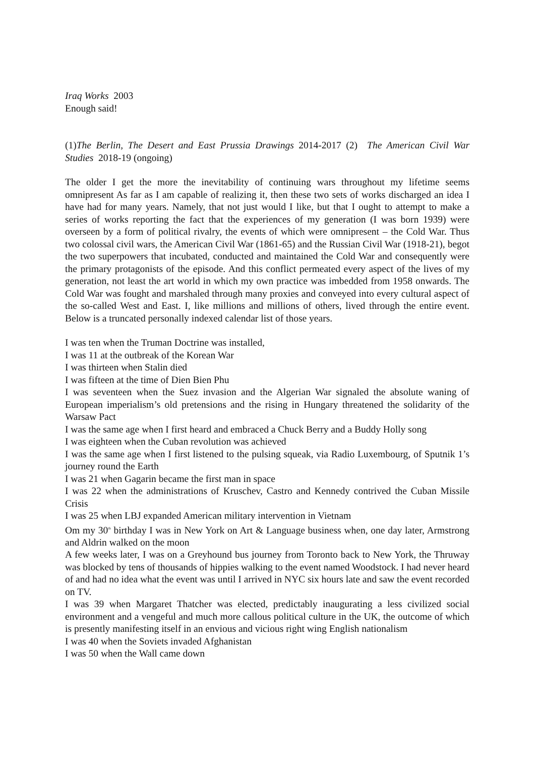Iraq Works 2003
Enough said!
(1)The Berlin, The Desert and East Prussia Drawings 2014-2017 (2) The American Civil War Studies 2018-19 (ongoing)
The older I get the more the inevitability of continuing wars throughout my lifetime seems omnipresent As far as I am capable of realizing it, then these two sets of works discharged an idea I have had for many years. Namely, that not just would I like, but that I ought to attempt to make a series of works reporting the fact that the experiences of my generation (I was born 1939) were overseen by a form of political rivalry, the events of which were omnipresent – the Cold War. Thus two colossal civil wars, the American Civil War (1861-65) and the Russian Civil War (1918-21), begot the two superpowers that incubated, conducted and maintained the Cold War and consequently were the primary protagonists of the episode. And this conflict permeated every aspect of the lives of my generation, not least the art world in which my own practice was imbedded from 1958 onwards. The Cold War was fought and marshaled through many proxies and conveyed into every cultural aspect of the so-called West and East. I, like millions and millions of others, lived through the entire event. Below is a truncated personally indexed calendar list of those years.
I was ten when the Truman Doctrine was installed,
I was 11 at the outbreak of the Korean War
I was thirteen when Stalin died
I was fifteen at the time of Dien Bien Phu
I was seventeen when the Suez invasion and the Algerian War signaled the absolute waning of European imperialism’s old pretensions and the rising in Hungary threatened the solidarity of the Warsaw Pact
I was the same age when I first heard and embraced a Chuck Berry and a Buddy Holly song
I was eighteen when the Cuban revolution was achieved
I was the same age when I first listened to the pulsing squeak, via Radio Luxembourg, of Sputnik 1’s journey round the Earth
I was 21 when Gagarin became the first man in space
I was 22 when the administrations of Kruschev, Castro and Kennedy contrived the Cuban Missile Crisis
I was 25 when LBJ expanded American military intervention in Vietnam
Om my 30<sup>th</sup> birthday I was in New York on Art & Language business when, one day later, Armstrong and Aldrin walked on the moon
A few weeks later, I was on a Greyhound bus journey from Toronto back to New York, the Thruway was blocked by tens of thousands of hippies walking to the event named Woodstock. I had never heard of and had no idea what the event was until I arrived in NYC six hours late and saw the event recorded on TV.
I was 39 when Margaret Thatcher was elected, predictably inaugurating a less civilized social environment and a vengeful and much more callous political culture in the UK, the outcome of which is presently manifesting itself in an envious and vicious right wing English nationalism
I was 40 when the Soviets invaded Afghanistan
I was 50 when the Wall came down